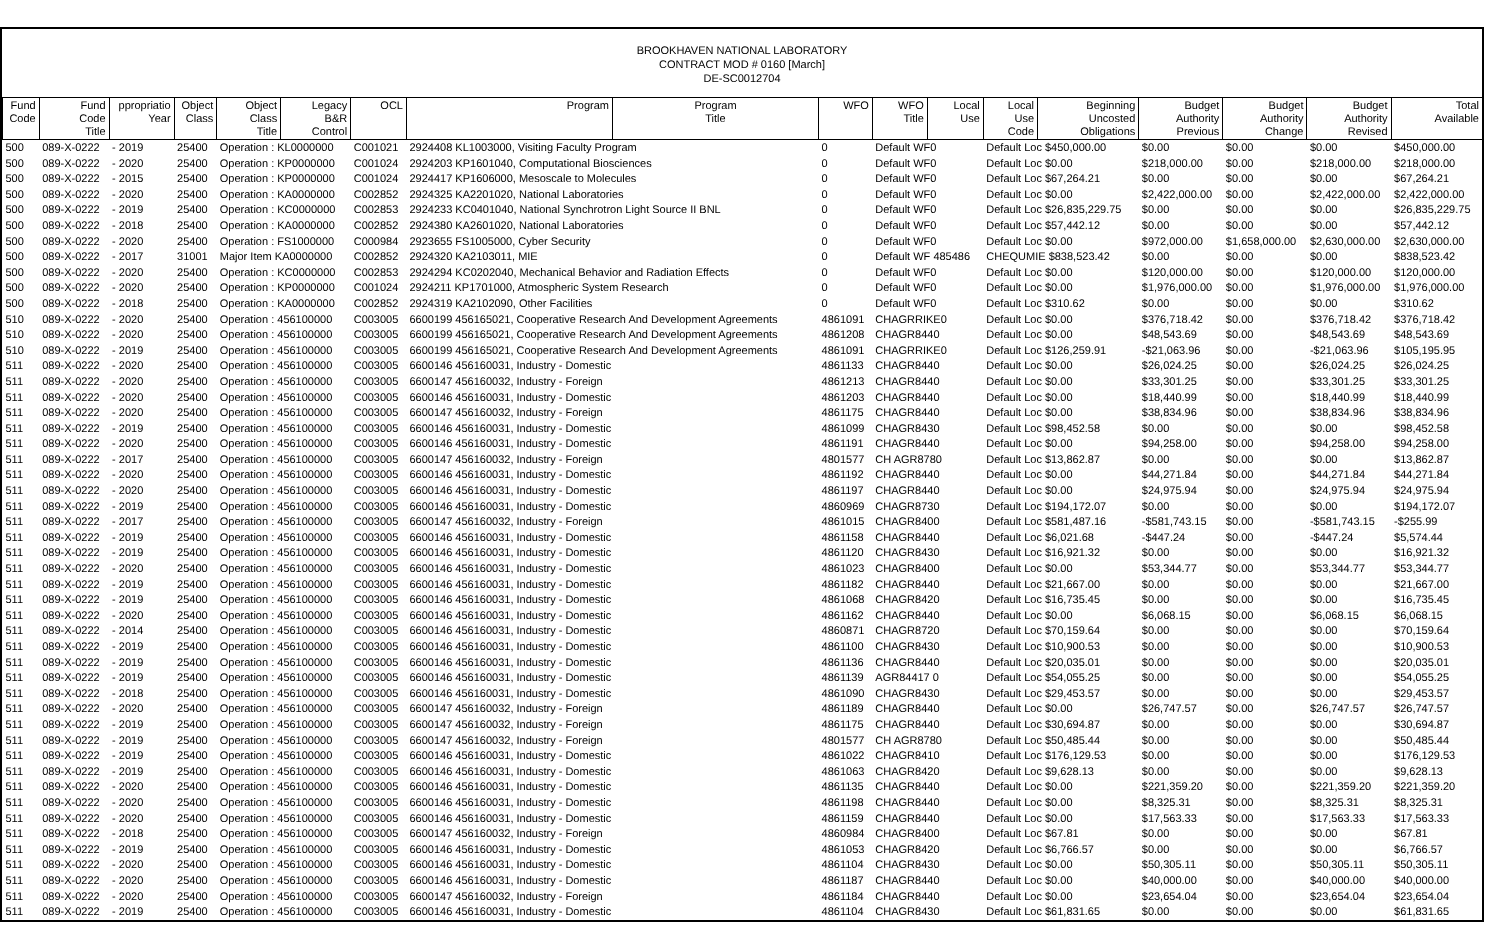BROOKHAVEN NATIONAL LABORATORY
CONTRACT MOD # 0160 [March]
DE-SC0012704
| Fund Code | Fund Code Title | ppropriatio Year | Object Class | Object Class Title | Legacy B&R Control | OCL | Program | Program Title | WFO | WFO Title | Local Use | Local Use Code | Beginning Uncosted Obligations | Budget Authority Previous | Budget Authority Change | Budget Authority Revised | Total Available |
| --- | --- | --- | --- | --- | --- | --- | --- | --- | --- | --- | --- | --- | --- | --- | --- | --- | --- |
| 500 | 089-X-0222 | - 2019 | 25400 | Operation : KL0000000 | | C001021 | 2924408 KL1003000, Visiting Faculty Program | | 0 | Default WF0 | | Default Loc $450,000.00 | | $0.00 | $0.00 | $0.00 | $450,000.00 |
| 500 | 089-X-0222 | - 2020 | 25400 | Operation : KP0000000 | | C001024 | 2924203 KP1601040, Computational Biosciences | | 0 | Default WF0 | | Default Loc $0.00 | | $218,000.00 | $0.00 | $218,000.00 | $218,000.00 |
| 500 | 089-X-0222 | - 2015 | 25400 | Operation : KP0000000 | | C001024 | 2924417 KP1606000, Mesoscale to Molecules | | 0 | Default WF0 | | Default Loc $67,264.21 | | $0.00 | $0.00 | $0.00 | $67,264.21 |
| 500 | 089-X-0222 | - 2020 | 25400 | Operation : KA0000000 | | C002852 | 2924325 KA2201020, National Laboratories | | 0 | Default WF0 | | Default Loc $0.00 | | $2,422,000.00 | $0.00 | $2,422,000.00 | $2,422,000.00 |
| 500 | 089-X-0222 | - 2019 | 25400 | Operation : KC0000000 | | C002853 | 2924233 KC0401040, National Synchrotron Light Source II BNL | | 0 | Default WF0 | | Default Loc $26,835,229.75 | | $0.00 | $0.00 | $0.00 | $26,835,229.75 |
| 500 | 089-X-0222 | - 2018 | 25400 | Operation : KA0000000 | | C002852 | 2924380 KA2601020, National Laboratories | | 0 | Default WF0 | | Default Loc $57,442.12 | | $0.00 | $0.00 | $0.00 | $57,442.12 |
| 500 | 089-X-0222 | - 2020 | 25400 | Operation : FS1000000 | | C000984 | 2923655 FS1005000, Cyber Security | | 0 | Default WF0 | | Default Loc $0.00 | | $972,000.00 | $1,658,000.00 | $2,630,000.00 | $2,630,000.00 |
| 500 | 089-X-0222 | - 2017 | 31001 | Major Item KA0000000 | | C002852 | 2924320 KA2103011, MIE | | 0 | Default WF 485486 | | CHEQUMIE $838,523.42 | | $0.00 | $0.00 | $0.00 | $838,523.42 |
| 500 | 089-X-0222 | - 2020 | 25400 | Operation : KC0000000 | | C002853 | 2924294 KC0202040, Mechanical Behavior and Radiation Effects | | 0 | Default WF0 | | Default Loc $0.00 | | $120,000.00 | $0.00 | $120,000.00 | $120,000.00 |
| 500 | 089-X-0222 | - 2020 | 25400 | Operation : KP0000000 | | C001024 | 2924211 KP1701000, Atmospheric System Research | | 0 | Default WF0 | | Default Loc $0.00 | | $1,976,000.00 | $0.00 | $1,976,000.00 | $1,976,000.00 |
| 500 | 089-X-0222 | - 2018 | 25400 | Operation : KA0000000 | | C002852 | 2924319 KA2102090, Other Facilities | | 0 | Default WF0 | | Default Loc $310.62 | | $0.00 | $0.00 | $0.00 | $310.62 |
| 510 | 089-X-0222 | - 2020 | 25400 | Operation : 456100000 | | C003005 | 6600199 456165021, Cooperative Research And Development Agreements | | 4861091 | CHAGRRIKE0 | | Default Loc $0.00 | | $376,718.42 | $0.00 | $376,718.42 | $376,718.42 |
| 510 | 089-X-0222 | - 2020 | 25400 | Operation : 456100000 | | C003005 | 6600199 456165021, Cooperative Research And Development Agreements | | 4861208 | CHAGR8440 | | Default Loc $0.00 | | $48,543.69 | $0.00 | $48,543.69 | $48,543.69 |
| 510 | 089-X-0222 | - 2019 | 25400 | Operation : 456100000 | | C003005 | 6600199 456165021, Cooperative Research And Development Agreements | | 4861091 | CHAGRRIKE0 | | Default Loc $126,259.91 | | -$21,063.96 | $0.00 | -$21,063.96 | $105,195.95 |
| 511 | 089-X-0222 | - 2020 | 25400 | Operation : 456100000 | | C003005 | 6600146 456160031, Industry - Domestic | | 4861133 | CHAGR8440 | | Default Loc $0.00 | | $26,024.25 | $0.00 | $26,024.25 | $26,024.25 |
| 511 | 089-X-0222 | - 2020 | 25400 | Operation : 456100000 | | C003005 | 6600147 456160032, Industry - Foreign | | 4861213 | CHAGR8440 | | Default Loc $0.00 | | $33,301.25 | $0.00 | $33,301.25 | $33,301.25 |
| 511 | 089-X-0222 | - 2020 | 25400 | Operation : 456100000 | | C003005 | 6600146 456160031, Industry - Domestic | | 4861203 | CHAGR8440 | | Default Loc $0.00 | | $18,440.99 | $0.00 | $18,440.99 | $18,440.99 |
| 511 | 089-X-0222 | - 2020 | 25400 | Operation : 456100000 | | C003005 | 6600147 456160032, Industry - Foreign | | 4861175 | CHAGR8440 | | Default Loc $0.00 | | $38,834.96 | $0.00 | $38,834.96 | $38,834.96 |
| 511 | 089-X-0222 | - 2019 | 25400 | Operation : 456100000 | | C003005 | 6600146 456160031, Industry - Domestic | | 4861099 | CHAGR8430 | | Default Loc $98,452.58 | | $0.00 | $0.00 | $0.00 | $98,452.58 |
| 511 | 089-X-0222 | - 2020 | 25400 | Operation : 456100000 | | C003005 | 6600146 456160031, Industry - Domestic | | 4861191 | CHAGR8440 | | Default Loc $0.00 | | $94,258.00 | $0.00 | $94,258.00 | $94,258.00 |
| 511 | 089-X-0222 | - 2017 | 25400 | Operation : 456100000 | | C003005 | 6600147 456160032, Industry - Foreign | | 4801577 | CH AGR8780 | | Default Loc $13,862.87 | | $0.00 | $0.00 | $0.00 | $13,862.87 |
| 511 | 089-X-0222 | - 2020 | 25400 | Operation : 456100000 | | C003005 | 6600146 456160031, Industry - Domestic | | 4861192 | CHAGR8440 | | Default Loc $0.00 | | $44,271.84 | $0.00 | $44,271.84 | $44,271.84 |
| 511 | 089-X-0222 | - 2020 | 25400 | Operation : 456100000 | | C003005 | 6600146 456160031, Industry - Domestic | | 4861197 | CHAGR8440 | | Default Loc $0.00 | | $24,975.94 | $0.00 | $24,975.94 | $24,975.94 |
| 511 | 089-X-0222 | - 2019 | 25400 | Operation : 456100000 | | C003005 | 6600146 456160031, Industry - Domestic | | 4860969 | CHAGR8730 | | Default Loc $194,172.07 | | $0.00 | $0.00 | $0.00 | $194,172.07 |
| 511 | 089-X-0222 | - 2017 | 25400 | Operation : 456100000 | | C003005 | 6600147 456160032, Industry - Foreign | | 4861015 | CHAGR8400 | | Default Loc $581,487.16 | | -$581,743.15 | $0.00 | -$581,743.15 | -$255.99 |
| 511 | 089-X-0222 | - 2019 | 25400 | Operation : 456100000 | | C003005 | 6600146 456160031, Industry - Domestic | | 4861158 | CHAGR8440 | | Default Loc $6,021.68 | | -$447.24 | $0.00 | -$447.24 | $5,574.44 |
| 511 | 089-X-0222 | - 2019 | 25400 | Operation : 456100000 | | C003005 | 6600146 456160031, Industry - Domestic | | 4861120 | CHAGR8430 | | Default Loc $16,921.32 | | $0.00 | $0.00 | $0.00 | $16,921.32 |
| 511 | 089-X-0222 | - 2020 | 25400 | Operation : 456100000 | | C003005 | 6600146 456160031, Industry - Domestic | | 4861023 | CHAGR8400 | | Default Loc $0.00 | | $53,344.77 | $0.00 | $53,344.77 | $53,344.77 |
| 511 | 089-X-0222 | - 2019 | 25400 | Operation : 456100000 | | C003005 | 6600146 456160031, Industry - Domestic | | 4861182 | CHAGR8440 | | Default Loc $21,667.00 | | $0.00 | $0.00 | $0.00 | $21,667.00 |
| 511 | 089-X-0222 | - 2019 | 25400 | Operation : 456100000 | | C003005 | 6600146 456160031, Industry - Domestic | | 4861068 | CHAGR8420 | | Default Loc $16,735.45 | | $0.00 | $0.00 | $0.00 | $16,735.45 |
| 511 | 089-X-0222 | - 2020 | 25400 | Operation : 456100000 | | C003005 | 6600146 456160031, Industry - Domestic | | 4861162 | CHAGR8440 | | Default Loc $0.00 | | $6,068.15 | $0.00 | $6,068.15 | $6,068.15 |
| 511 | 089-X-0222 | - 2014 | 25400 | Operation : 456100000 | | C003005 | 6600146 456160031, Industry - Domestic | | 4860871 | CHAGR8720 | | Default Loc $70,159.64 | | $0.00 | $0.00 | $0.00 | $70,159.64 |
| 511 | 089-X-0222 | - 2019 | 25400 | Operation : 456100000 | | C003005 | 6600146 456160031, Industry - Domestic | | 4861100 | CHAGR8430 | | Default Loc $10,900.53 | | $0.00 | $0.00 | $0.00 | $10,900.53 |
| 511 | 089-X-0222 | - 2019 | 25400 | Operation : 456100000 | | C003005 | 6600146 456160031, Industry - Domestic | | 4861136 | CHAGR8440 | | Default Loc $20,035.01 | | $0.00 | $0.00 | $0.00 | $20,035.01 |
| 511 | 089-X-0222 | - 2019 | 25400 | Operation : 456100000 | | C003005 | 6600146 456160031, Industry - Domestic | | 4861139 | AGR84417 0 | | Default Loc $54,055.25 | | $0.00 | $0.00 | $0.00 | $54,055.25 |
| 511 | 089-X-0222 | - 2018 | 25400 | Operation : 456100000 | | C003005 | 6600146 456160031, Industry - Domestic | | 4861090 | CHAGR8430 | | Default Loc $29,453.57 | | $0.00 | $0.00 | $0.00 | $29,453.57 |
| 511 | 089-X-0222 | - 2020 | 25400 | Operation : 456100000 | | C003005 | 6600147 456160032, Industry - Foreign | | 4861189 | CHAGR8440 | | Default Loc $0.00 | | $26,747.57 | $0.00 | $26,747.57 | $26,747.57 |
| 511 | 089-X-0222 | - 2019 | 25400 | Operation : 456100000 | | C003005 | 6600147 456160032, Industry - Foreign | | 4861175 | CHAGR8440 | | Default Loc $30,694.87 | | $0.00 | $0.00 | $0.00 | $30,694.87 |
| 511 | 089-X-0222 | - 2019 | 25400 | Operation : 456100000 | | C003005 | 6600147 456160032, Industry - Foreign | | 4801577 | CH AGR8780 | | Default Loc $50,485.44 | | $0.00 | $0.00 | $0.00 | $50,485.44 |
| 511 | 089-X-0222 | - 2019 | 25400 | Operation : 456100000 | | C003005 | 6600146 456160031, Industry - Domestic | | 4861022 | CHAGR8410 | | Default Loc $176,129.53 | | $0.00 | $0.00 | $0.00 | $176,129.53 |
| 511 | 089-X-0222 | - 2019 | 25400 | Operation : 456100000 | | C003005 | 6600146 456160031, Industry - Domestic | | 4861063 | CHAGR8420 | | Default Loc $9,628.13 | | $0.00 | $0.00 | $0.00 | $9,628.13 |
| 511 | 089-X-0222 | - 2020 | 25400 | Operation : 456100000 | | C003005 | 6600146 456160031, Industry - Domestic | | 4861135 | CHAGR8440 | | Default Loc $0.00 | | $221,359.20 | $0.00 | $221,359.20 | $221,359.20 |
| 511 | 089-X-0222 | - 2020 | 25400 | Operation : 456100000 | | C003005 | 6600146 456160031, Industry - Domestic | | 4861198 | CHAGR8440 | | Default Loc $0.00 | | $8,325.31 | $0.00 | $8,325.31 | $8,325.31 |
| 511 | 089-X-0222 | - 2020 | 25400 | Operation : 456100000 | | C003005 | 6600146 456160031, Industry - Domestic | | 4861159 | CHAGR8440 | | Default Loc $0.00 | | $17,563.33 | $0.00 | $17,563.33 | $17,563.33 |
| 511 | 089-X-0222 | - 2018 | 25400 | Operation : 456100000 | | C003005 | 6600147 456160032, Industry - Foreign | | 4860984 | CHAGR8400 | | Default Loc $67.81 | | $0.00 | $0.00 | $0.00 | $67.81 |
| 511 | 089-X-0222 | - 2019 | 25400 | Operation : 456100000 | | C003005 | 6600146 456160031, Industry - Domestic | | 4861053 | CHAGR8420 | | Default Loc $6,766.57 | | $0.00 | $0.00 | $0.00 | $6,766.57 |
| 511 | 089-X-0222 | - 2020 | 25400 | Operation : 456100000 | | C003005 | 6600146 456160031, Industry - Domestic | | 4861104 | CHAGR8430 | | Default Loc $0.00 | | $50,305.11 | $0.00 | $50,305.11 | $50,305.11 |
| 511 | 089-X-0222 | - 2020 | 25400 | Operation : 456100000 | | C003005 | 6600146 456160031, Industry - Domestic | | 4861187 | CHAGR8440 | | Default Loc $0.00 | | $40,000.00 | $0.00 | $40,000.00 | $40,000.00 |
| 511 | 089-X-0222 | - 2020 | 25400 | Operation : 456100000 | | C003005 | 6600147 456160032, Industry - Foreign | | 4861184 | CHAGR8440 | | Default Loc $0.00 | | $23,654.04 | $0.00 | $23,654.04 | $23,654.04 |
| 511 | 089-X-0222 | - 2019 | 25400 | Operation : 456100000 | | C003005 | 6600146 456160031, Industry - Domestic | | 4861104 | CHAGR8430 | | Default Loc $61,831.65 | | $0.00 | $0.00 | $0.00 | $61,831.65 |